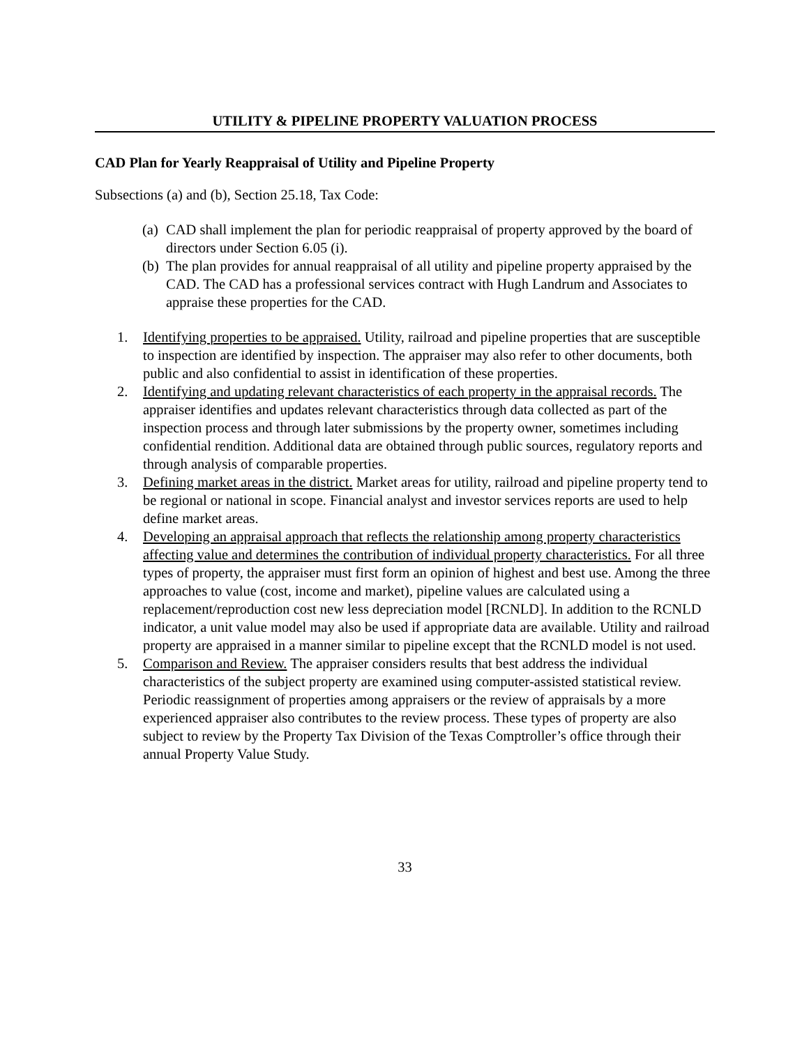UTILITY & PIPELINE PROPERTY VALUATION PROCESS
CAD Plan for Yearly Reappraisal of Utility and Pipeline Property
Subsections (a) and (b), Section 25.18, Tax Code:
(a) CAD shall implement the plan for periodic reappraisal of property approved by the board of directors under Section 6.05 (i).
(b) The plan provides for annual reappraisal of all utility and pipeline property appraised by the CAD. The CAD has a professional services contract with Hugh Landrum and Associates to appraise these properties for the CAD.
1. Identifying properties to be appraised. Utility, railroad and pipeline properties that are susceptible to inspection are identified by inspection. The appraiser may also refer to other documents, both public and also confidential to assist in identification of these properties.
2. Identifying and updating relevant characteristics of each property in the appraisal records. The appraiser identifies and updates relevant characteristics through data collected as part of the inspection process and through later submissions by the property owner, sometimes including confidential rendition. Additional data are obtained through public sources, regulatory reports and through analysis of comparable properties.
3. Defining market areas in the district. Market areas for utility, railroad and pipeline property tend to be regional or national in scope. Financial analyst and investor services reports are used to help define market areas.
4. Developing an appraisal approach that reflects the relationship among property characteristics affecting value and determines the contribution of individual property characteristics. For all three types of property, the appraiser must first form an opinion of highest and best use. Among the three approaches to value (cost, income and market), pipeline values are calculated using a replacement/reproduction cost new less depreciation model [RCNLD]. In addition to the RCNLD indicator, a unit value model may also be used if appropriate data are available. Utility and railroad property are appraised in a manner similar to pipeline except that the RCNLD model is not used.
5. Comparison and Review. The appraiser considers results that best address the individual characteristics of the subject property are examined using computer-assisted statistical review. Periodic reassignment of properties among appraisers or the review of appraisals by a more experienced appraiser also contributes to the review process. These types of property are also subject to review by the Property Tax Division of the Texas Comptroller’s office through their annual Property Value Study.
33